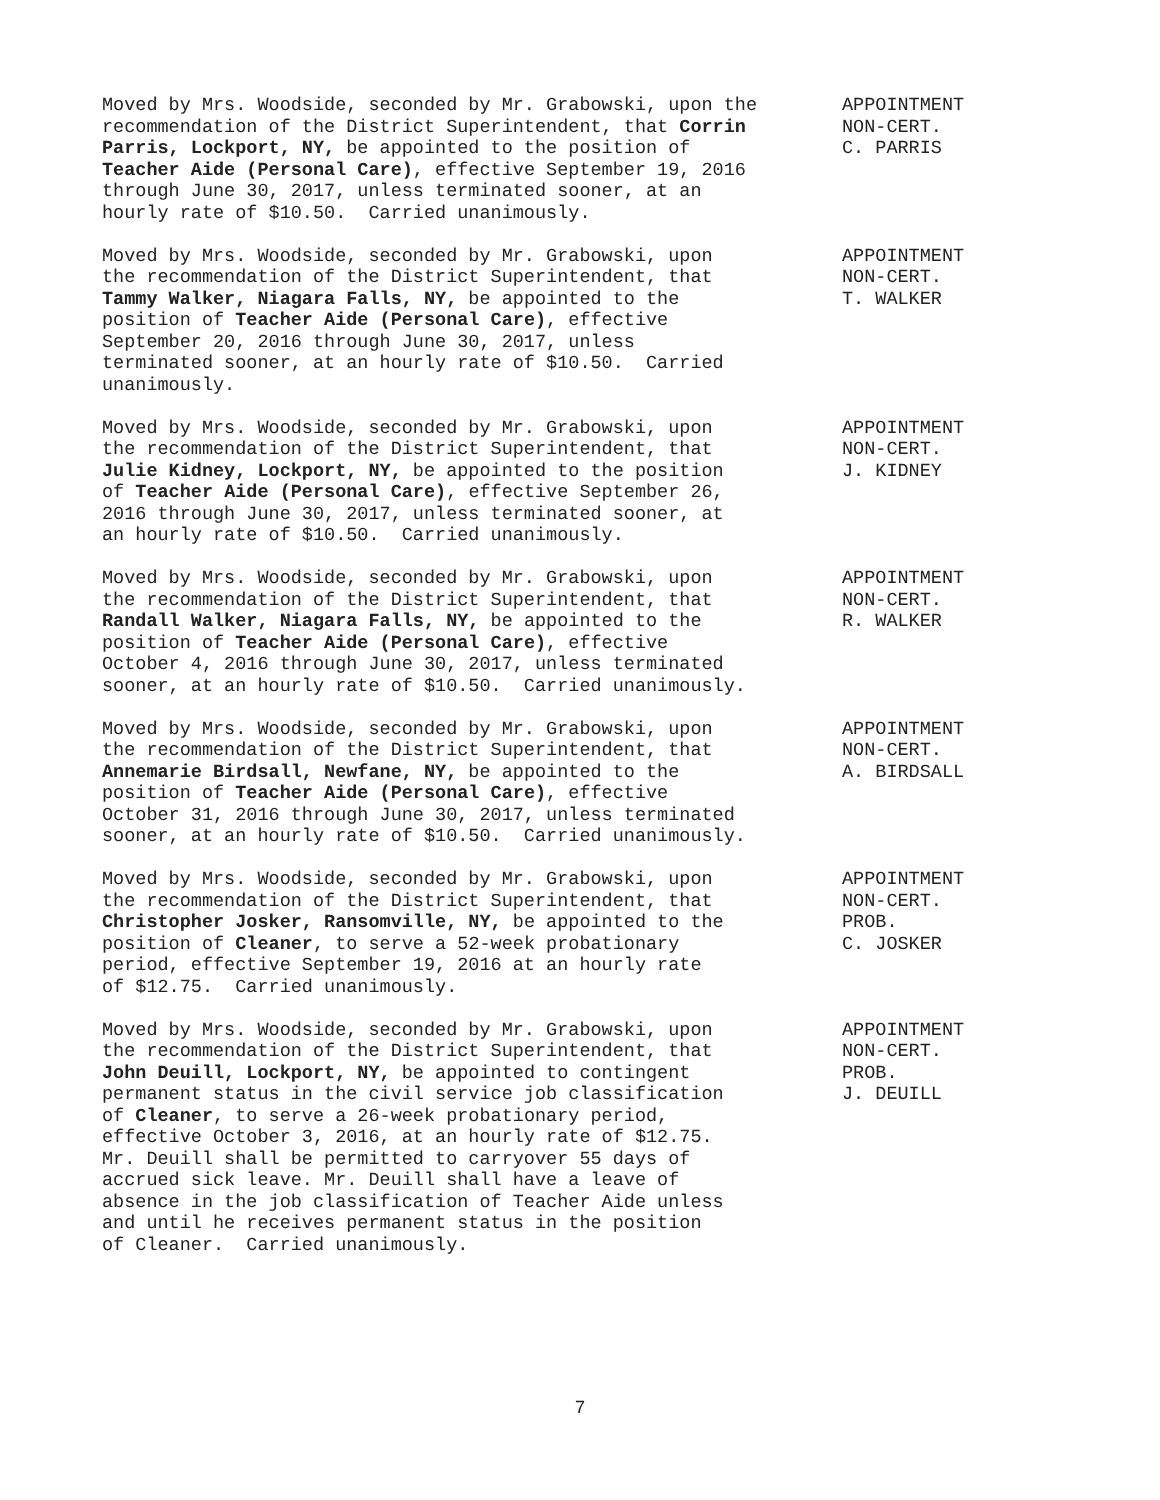Moved by Mrs. Woodside, seconded by Mr. Grabowski, upon the recommendation of the District Superintendent, that Corrin Parris, Lockport, NY, be appointed to the position of Teacher Aide (Personal Care), effective September 19, 2016 through June 30, 2017, unless terminated sooner, at an hourly rate of $10.50. Carried unanimously.
APPOINTMENT NON-CERT. C. PARRIS
Moved by Mrs. Woodside, seconded by Mr. Grabowski, upon the recommendation of the District Superintendent, that Tammy Walker, Niagara Falls, NY, be appointed to the position of Teacher Aide (Personal Care), effective September 20, 2016 through June 30, 2017, unless terminated sooner, at an hourly rate of $10.50. Carried unanimously.
APPOINTMENT NON-CERT. T. WALKER
Moved by Mrs. Woodside, seconded by Mr. Grabowski, upon the recommendation of the District Superintendent, that Julie Kidney, Lockport, NY, be appointed to the position of Teacher Aide (Personal Care), effective September 26, 2016 through June 30, 2017, unless terminated sooner, at an hourly rate of $10.50. Carried unanimously.
APPOINTMENT NON-CERT. J. KIDNEY
Moved by Mrs. Woodside, seconded by Mr. Grabowski, upon the recommendation of the District Superintendent, that Randall Walker, Niagara Falls, NY, be appointed to the position of Teacher Aide (Personal Care), effective October 4, 2016 through June 30, 2017, unless terminated sooner, at an hourly rate of $10.50. Carried unanimously.
APPOINTMENT NON-CERT. R. WALKER
Moved by Mrs. Woodside, seconded by Mr. Grabowski, upon the recommendation of the District Superintendent, that Annemarie Birdsall, Newfane, NY, be appointed to the position of Teacher Aide (Personal Care), effective October 31, 2016 through June 30, 2017, unless terminated sooner, at an hourly rate of $10.50. Carried unanimously.
APPOINTMENT NON-CERT. A. BIRDSALL
Moved by Mrs. Woodside, seconded by Mr. Grabowski, upon the recommendation of the District Superintendent, that Christopher Josker, Ransomville, NY, be appointed to the position of Cleaner, to serve a 52-week probationary period, effective September 19, 2016 at an hourly rate of $12.75. Carried unanimously.
APPOINTMENT NON-CERT. PROB. C. JOSKER
Moved by Mrs. Woodside, seconded by Mr. Grabowski, upon the recommendation of the District Superintendent, that John Deuill, Lockport, NY, be appointed to contingent permanent status in the civil service job classification of Cleaner, to serve a 26-week probationary period, effective October 3, 2016, at an hourly rate of $12.75. Mr. Deuill shall be permitted to carryover 55 days of accrued sick leave. Mr. Deuill shall have a leave of absence in the job classification of Teacher Aide unless and until he receives permanent status in the position of Cleaner. Carried unanimously.
APPOINTMENT NON-CERT. PROB. J. DEUILL
7